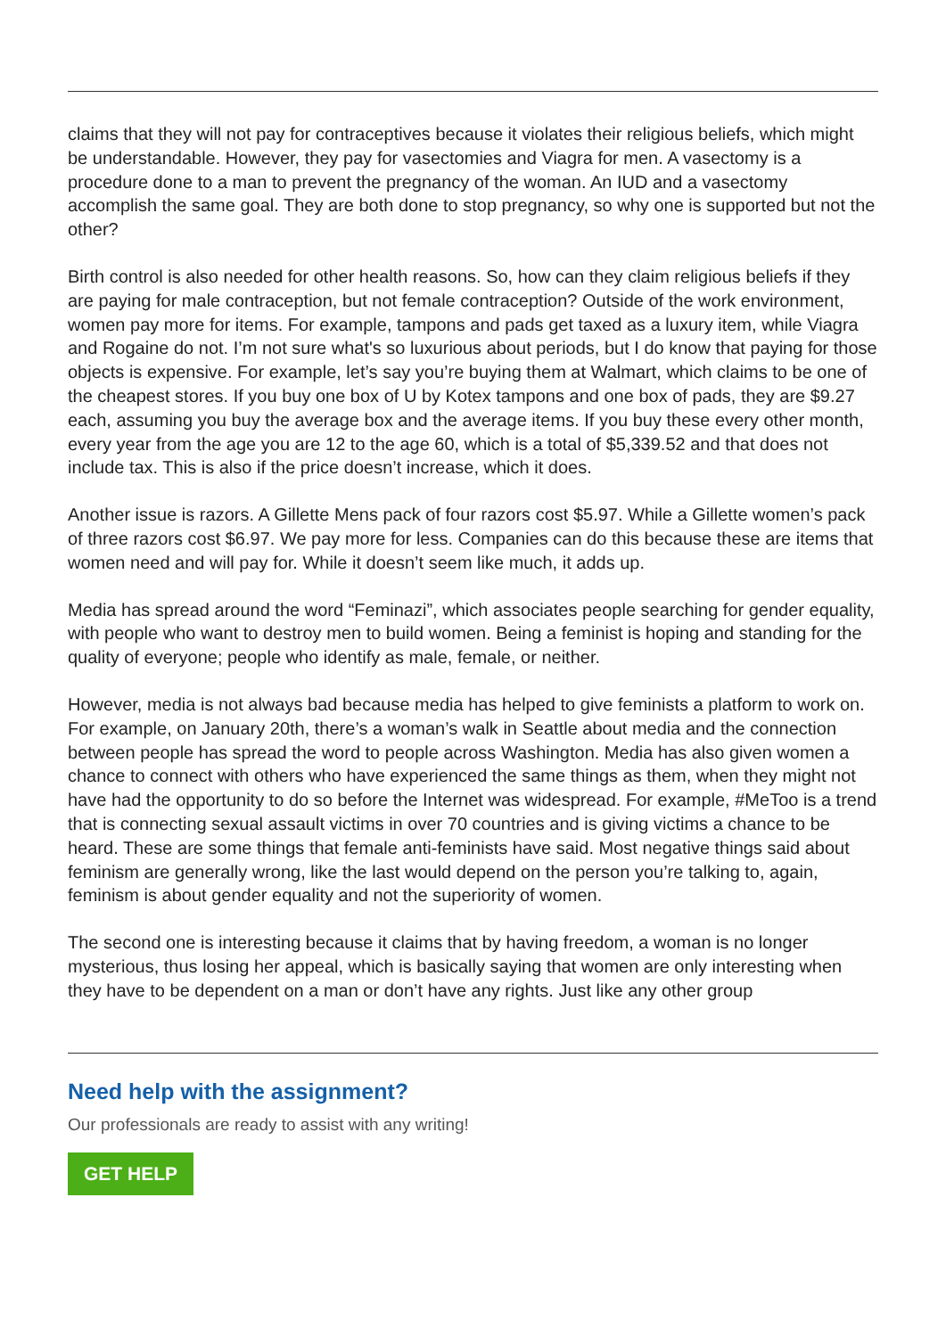claims that they will not pay for contraceptives because it violates their religious beliefs, which might be understandable. However, they pay for vasectomies and Viagra for men. A vasectomy is a procedure done to a man to prevent the pregnancy of the woman. An IUD and a vasectomy accomplish the same goal. They are both done to stop pregnancy, so why one is supported but not the other?
Birth control is also needed for other health reasons. So, how can they claim religious beliefs if they are paying for male contraception, but not female contraception? Outside of the work environment, women pay more for items. For example, tampons and pads get taxed as a luxury item, while Viagra and Rogaine do not. I’m not sure what's so luxurious about periods, but I do know that paying for those objects is expensive. For example, let’s say you’re buying them at Walmart, which claims to be one of the cheapest stores. If you buy one box of U by Kotex tampons and one box of pads, they are $9.27 each, assuming you buy the average box and the average items. If you buy these every other month, every year from the age you are 12 to the age 60, which is a total of $5,339.52 and that does not include tax. This is also if the price doesn’t increase, which it does.
Another issue is razors. A Gillette Mens pack of four razors cost $5.97. While a Gillette women’s pack of three razors cost $6.97. We pay more for less. Companies can do this because these are items that women need and will pay for. While it doesn’t seem like much, it adds up.
Media has spread around the word “Feminazi”, which associates people searching for gender equality, with people who want to destroy men to build women. Being a feminist is hoping and standing for the quality of everyone; people who identify as male, female, or neither.
However, media is not always bad because media has helped to give feminists a platform to work on. For example, on January 20th, there’s a woman’s walk in Seattle about media and the connection between people has spread the word to people across Washington. Media has also given women a chance to connect with others who have experienced the same things as them, when they might not have had the opportunity to do so before the Internet was widespread. For example, #MeToo is a trend that is connecting sexual assault victims in over 70 countries and is giving victims a chance to be heard. These are some things that female anti-feminists have said. Most negative things said about feminism are generally wrong, like the last would depend on the person you’re talking to, again, feminism is about gender equality and not the superiority of women.
The second one is interesting because it claims that by having freedom, a woman is no longer mysterious, thus losing her appeal, which is basically saying that women are only interesting when they have to be dependent on a man or don’t have any rights. Just like any other group
Need help with the assignment?
Our professionals are ready to assist with any writing!
GET HELP